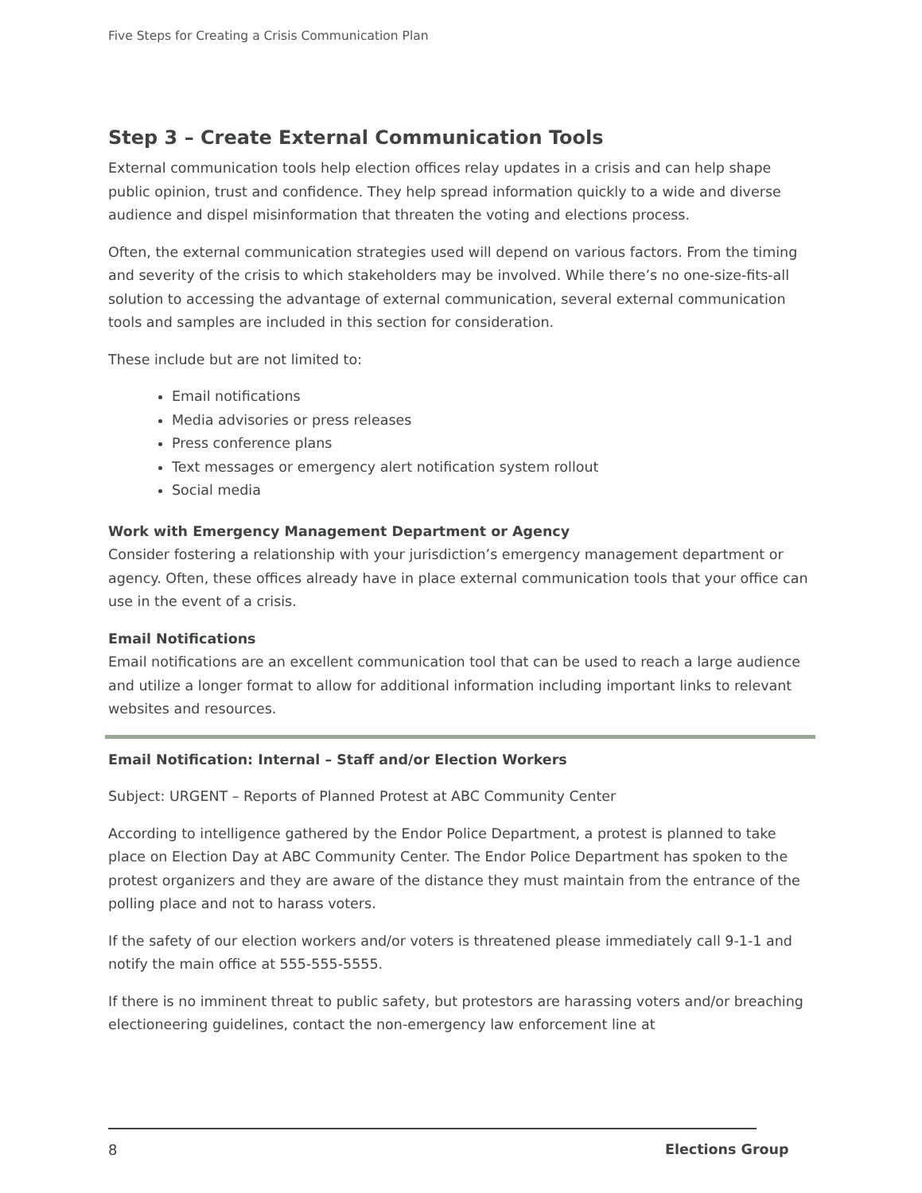Five Steps for Creating a Crisis Communication Plan
Step 3 – Create External Communication Tools
External communication tools help election offices relay updates in a crisis and can help shape public opinion, trust and confidence. They help spread information quickly to a wide and diverse audience and dispel misinformation that threaten the voting and elections process.
Often, the external communication strategies used will depend on various factors. From the timing and severity of the crisis to which stakeholders may be involved. While there’s no one-size-fits-all solution to accessing the advantage of external communication, several external communication tools and samples are included in this section for consideration.
These include but are not limited to:
Email notifications
Media advisories or press releases
Press conference plans
Text messages or emergency alert notification system rollout
Social media
Work with Emergency Management Department or Agency
Consider fostering a relationship with your jurisdiction’s emergency management department or agency. Often, these offices already have in place external communication tools that your office can use in the event of a crisis.
Email Notifications
Email notifications are an excellent communication tool that can be used to reach a large audience and utilize a longer format to allow for additional information including important links to relevant websites and resources.
Email Notification: Internal – Staff and/or Election Workers
Subject: URGENT – Reports of Planned Protest at ABC Community Center
According to intelligence gathered by the Endor Police Department, a protest is planned to take place on Election Day at ABC Community Center. The Endor Police Department has spoken to the protest organizers and they are aware of the distance they must maintain from the entrance of the polling place and not to harass voters.
If the safety of our election workers and/or voters is threatened please immediately call 9-1-1 and notify the main office at 555-555-5555.
If there is no imminent threat to public safety, but protestors are harassing voters and/or breaching electioneering guidelines, contact the non-emergency law enforcement line at
8 Elections Group